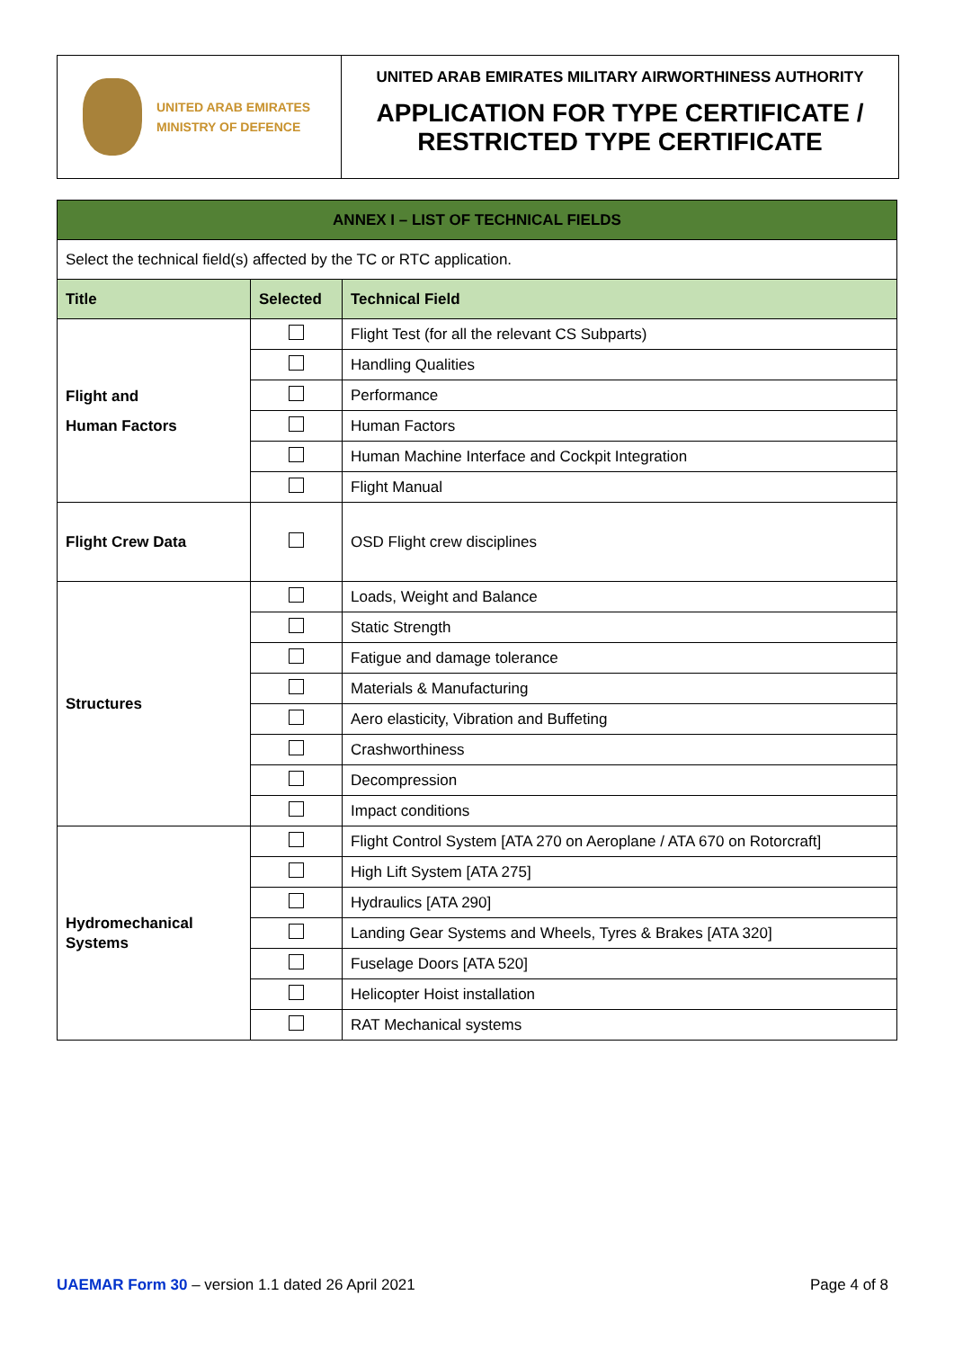UNITED ARAB EMIRATES
MINISTRY OF DEFENCE
UNITED ARAB EMIRATES MILITARY AIRWORTHINESS AUTHORITY
APPLICATION FOR TYPE CERTIFICATE /
RESTRICTED TYPE CERTIFICATE
| ANNEX I – LIST OF TECHNICAL FIELDS | | |
| Select the technical field(s) affected by the TC or RTC application. | | |
| Title | Selected | Technical Field |
| Flight and Human Factors | | Flight Test (for all the relevant CS Subparts) |
| | | Handling Qualities |
| | | Performance |
| | | Human Factors |
| | | Human Machine Interface and Cockpit Integration |
| | | Flight Manual |
| Flight Crew Data | | OSD Flight crew disciplines |
| Structures | | Loads, Weight and Balance |
| | | Static Strength |
| | | Fatigue and damage tolerance |
| | | Materials & Manufacturing |
| | | Aero elasticity, Vibration and Buffeting |
| | | Crashworthiness |
| | | Decompression |
| | | Impact conditions |
| Hydromechanical Systems | | Flight Control System [ATA 270 on Aeroplane / ATA 670 on Rotorcraft] |
| | | High Lift System [ATA 275] |
| | | Hydraulics [ATA 290] |
| | | Landing Gear Systems and Wheels, Tyres & Brakes [ATA 320] |
| | | Fuselage Doors [ATA 520] |
| | | Helicopter Hoist installation |
| | | RAT Mechanical systems |
UAEMAR Form 30 – version 1.1 dated 26 April 2021
Page 4 of 8